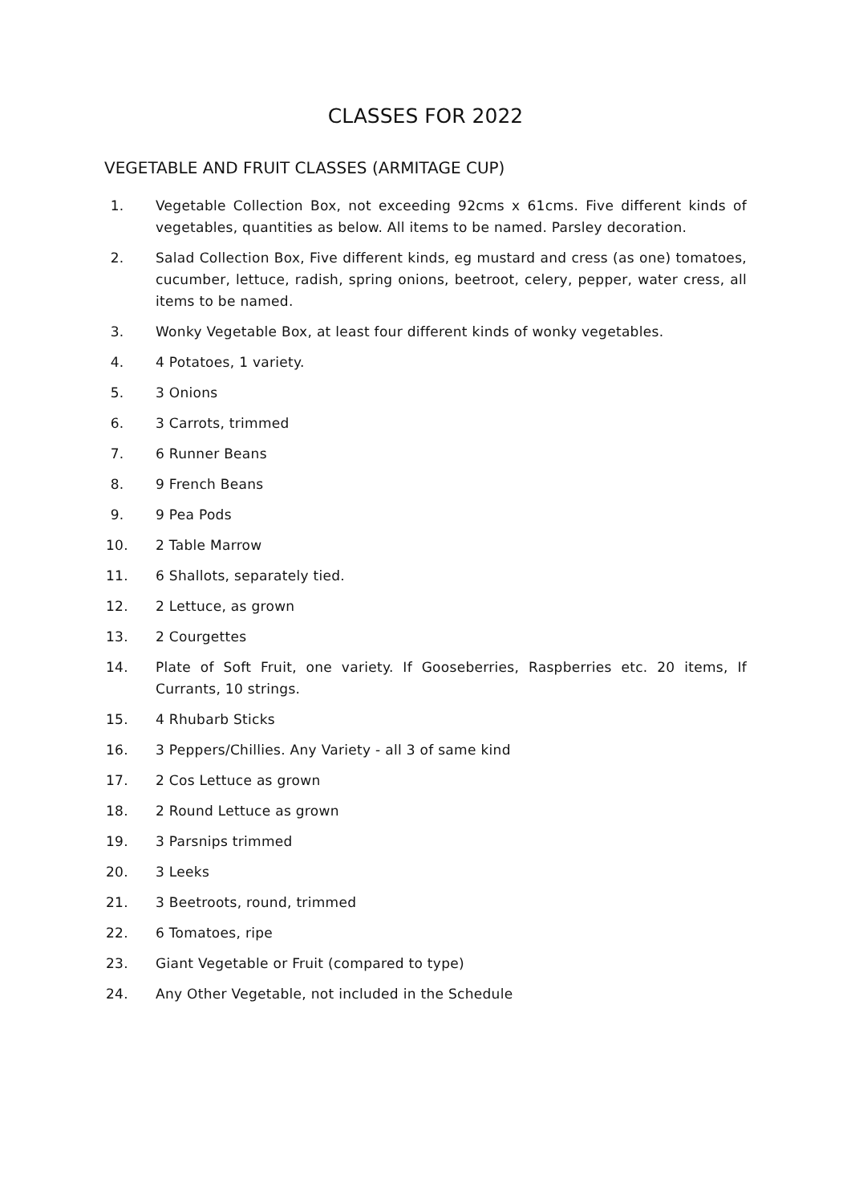CLASSES FOR 2022
VEGETABLE AND FRUIT CLASSES (ARMITAGE CUP)
1. Vegetable Collection Box, not exceeding 92cms x 61cms. Five different kinds of vegetables, quantities as below. All items to be named. Parsley decoration.
2. Salad Collection Box, Five different kinds, eg mustard and cress (as one) tomatoes, cucumber, lettuce, radish, spring onions, beetroot, celery, pepper, water cress, all items to be named.
3. Wonky Vegetable Box, at least four different kinds of wonky vegetables.
4. 4 Potatoes, 1 variety.
5. 3 Onions
6. 3 Carrots, trimmed
7. 6 Runner Beans
8. 9 French Beans
9. 9 Pea Pods
10. 2 Table Marrow
11. 6 Shallots, separately tied.
12. 2 Lettuce, as grown
13. 2 Courgettes
14. Plate of Soft Fruit, one variety. If Gooseberries, Raspberries etc. 20 items, If Currants, 10 strings.
15. 4 Rhubarb Sticks
16. 3 Peppers/Chillies. Any Variety - all 3 of same kind
17. 2 Cos Lettuce as grown
18. 2 Round Lettuce as grown
19. 3 Parsnips trimmed
20. 3 Leeks
21. 3 Beetroots, round, trimmed
22. 6 Tomatoes, ripe
23. Giant Vegetable or Fruit (compared to type)
24. Any Other Vegetable, not included in the Schedule